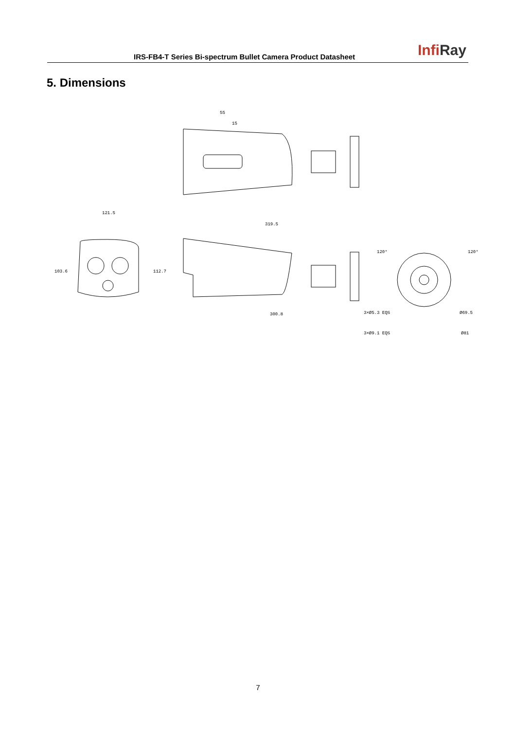IRS-FB4-T Series Bi-spectrum Bullet Camera Product Datasheet
InfiRay
5. Dimensions
55
15
121.5
103.6
112.7
319.5
300.8
3×Ø5.3 EQS
Ø69.5
3×Ø9.1 EQS
Ø81
120°
120°
7